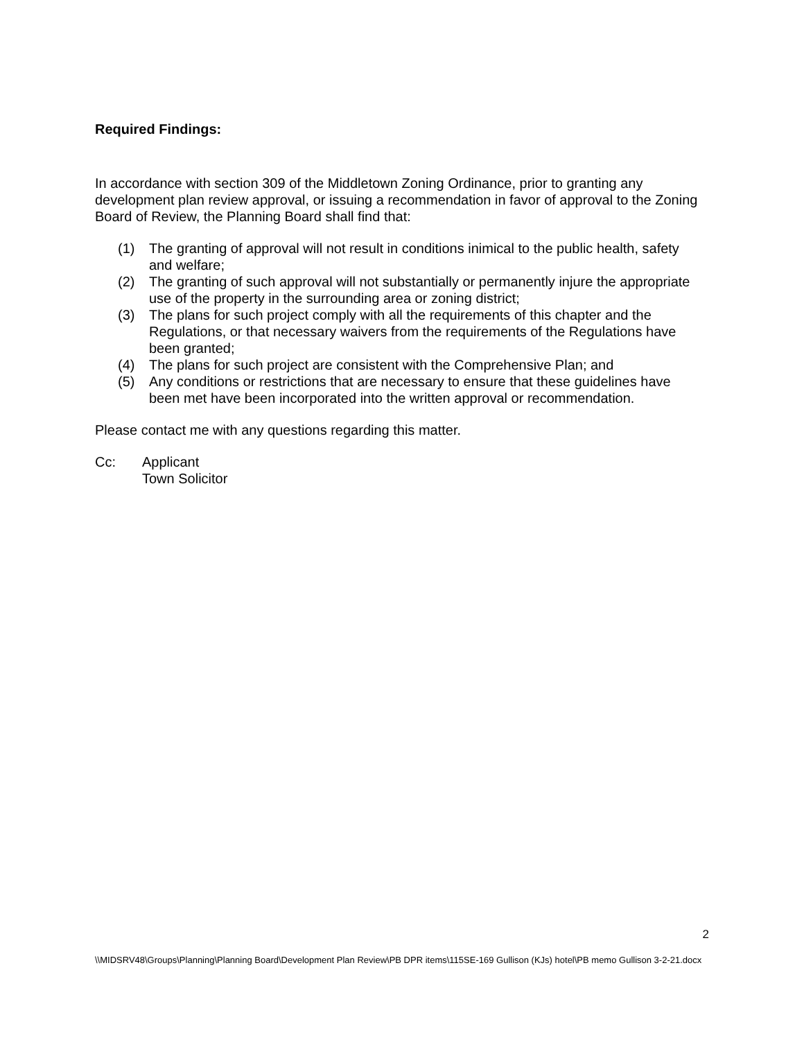Required Findings:
In accordance with section 309 of the Middletown Zoning Ordinance, prior to granting any development plan review approval, or issuing a recommendation in favor of approval to the Zoning Board of Review, the Planning Board shall find that:
(1) The granting of approval will not result in conditions inimical to the public health, safety and welfare;
(2) The granting of such approval will not substantially or permanently injure the appropriate use of the property in the surrounding area or zoning district;
(3) The plans for such project comply with all the requirements of this chapter and the Regulations, or that necessary waivers from the requirements of the Regulations have been granted;
(4) The plans for such project are consistent with the Comprehensive Plan; and
(5) Any conditions or restrictions that are necessary to ensure that these guidelines have been met have been incorporated into the written approval or recommendation.
Please contact me with any questions regarding this matter.
Cc: Applicant
Town Solicitor
2
\\MIDSRV48\Groups\Planning\Planning Board\Development Plan Review\PB DPR items\115SE-169 Gullison (KJs) hotel\PB memo Gullison 3-2-21.docx